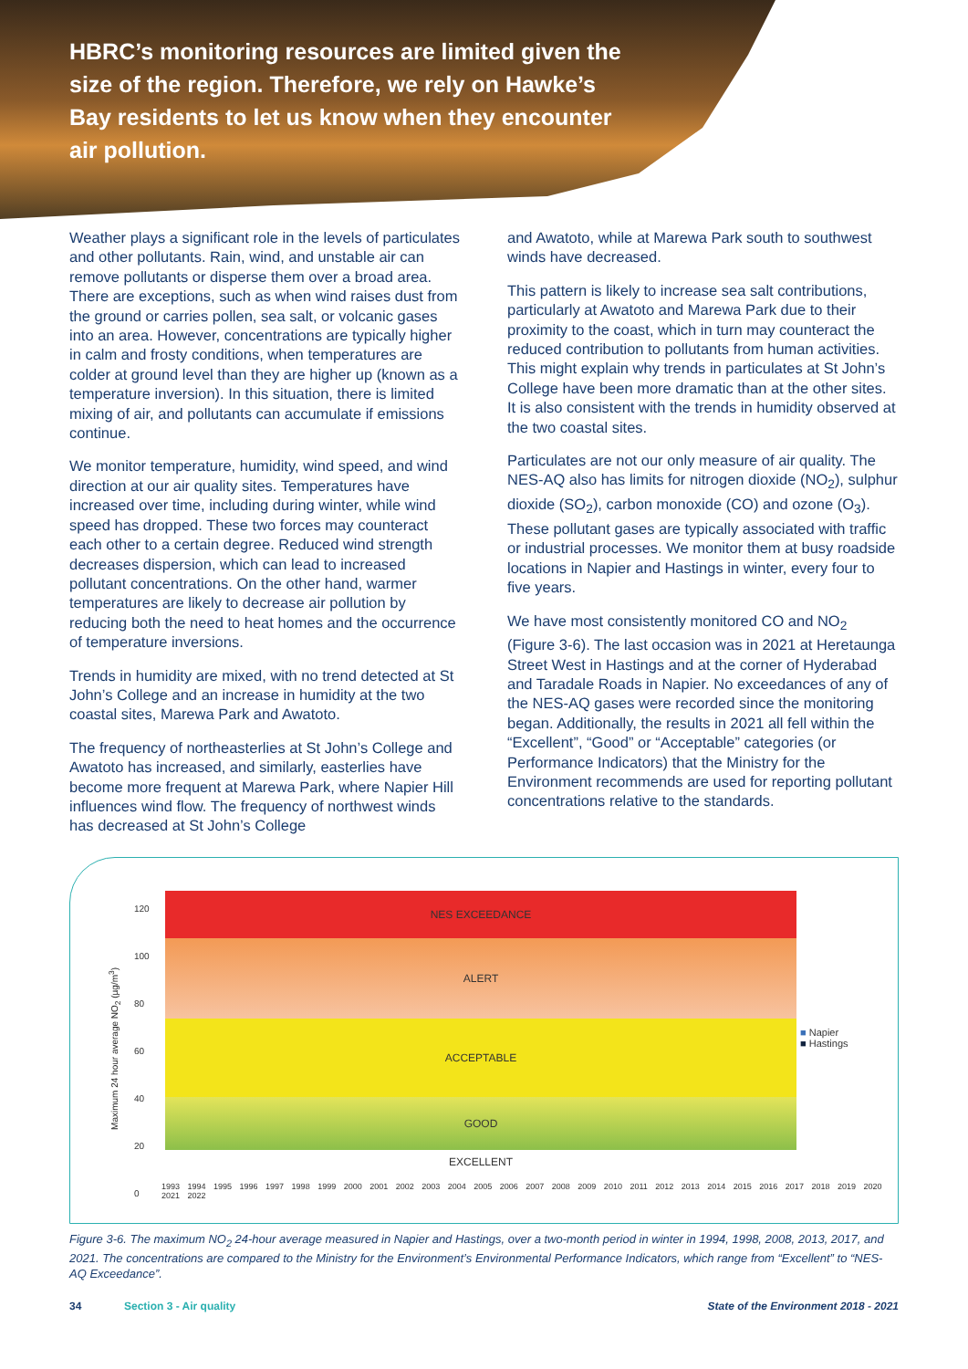HBRC’s monitoring resources are limited given the size of the region. Therefore, we rely on Hawke’s Bay residents to let us know when they encounter air pollution.
Weather plays a significant role in the levels of particulates and other pollutants. Rain, wind, and unstable air can remove pollutants or disperse them over a broad area. There are exceptions, such as when wind raises dust from the ground or carries pollen, sea salt, or volcanic gases into an area. However, concentrations are typically higher in calm and frosty conditions, when temperatures are colder at ground level than they are higher up (known as a temperature inversion). In this situation, there is limited mixing of air, and pollutants can accumulate if emissions continue.
We monitor temperature, humidity, wind speed, and wind direction at our air quality sites. Temperatures have increased over time, including during winter, while wind speed has dropped. These two forces may counteract each other to a certain degree. Reduced wind strength decreases dispersion, which can lead to increased pollutant concentrations. On the other hand, warmer temperatures are likely to decrease air pollution by reducing both the need to heat homes and the occurrence of temperature inversions.
Trends in humidity are mixed, with no trend detected at St John’s College and an increase in humidity at the two coastal sites, Marewa Park and Awatoto.
The frequency of northeasterlies at St John’s College and Awatoto has increased, and similarly, easterlies have become more frequent at Marewa Park, where Napier Hill influences wind flow. The frequency of northwest winds has decreased at St John’s College
and Awatoto, while at Marewa Park south to southwest winds have decreased.
This pattern is likely to increase sea salt contributions, particularly at Awatoto and Marewa Park due to their proximity to the coast, which in turn may counteract the reduced contribution to pollutants from human activities. This might explain why trends in particulates at St John’s College have been more dramatic than at the other sites. It is also consistent with the trends in humidity observed at the two coastal sites.
Particulates are not our only measure of air quality. The NES-AQ also has limits for nitrogen dioxide (NO<sub>2</sub>), sulphur dioxide (SO<sub>2</sub>), carbon monoxide (CO) and ozone (O<sub>3</sub>). These pollutant gases are typically associated with traffic or industrial processes. We monitor them at busy roadside locations in Napier and Hastings in winter, every four to five years.
We have most consistently monitored CO and NO<sub>2</sub> (Figure 3-6). The last occasion was in 2021 at Heretaunga Street West in Hastings and at the corner of Hyderabad and Taradale Roads in Napier. No exceedances of any of the NES-AQ gases were recorded since the monitoring began. Additionally, the results in 2021 all fell within the “Excellent”, “Good” or “Acceptable” categories (or Performance Indicators) that the Ministry for the Environment recommends are used for reporting pollutant concentrations relative to the standards.
Maximum 24 hour average NO<sub>2</sub> (µg/m<sup>3</sup>)
120
100
80
60
40
20
0
NES EXCEEDANCE
ALERT
ACCEPTABLE
GOOD
EXCELLENT
■ Napier
■ Hastings
1993 1994 1995 1996 1997 1998 1999 2000 2001 2002 2003 2004 2005 2006 2007 2008 2009 2010 2011 2012 2013 2014 2015 2016 2017 2018 2019 2020 2021 2022
Figure 3-6. The maximum NO<sub>2</sub> 24-hour average measured in Napier and Hastings, over a two-month period in winter in 1994, 1998, 2008, 2013, 2017, and 2021. The concentrations are compared to the Ministry for the Environment’s Environmental Performance Indicators, which range from “Excellent” to “NES-AQ Exceedance”.
34 Section 3 - Air quality State of the Environment 2018 - 2021